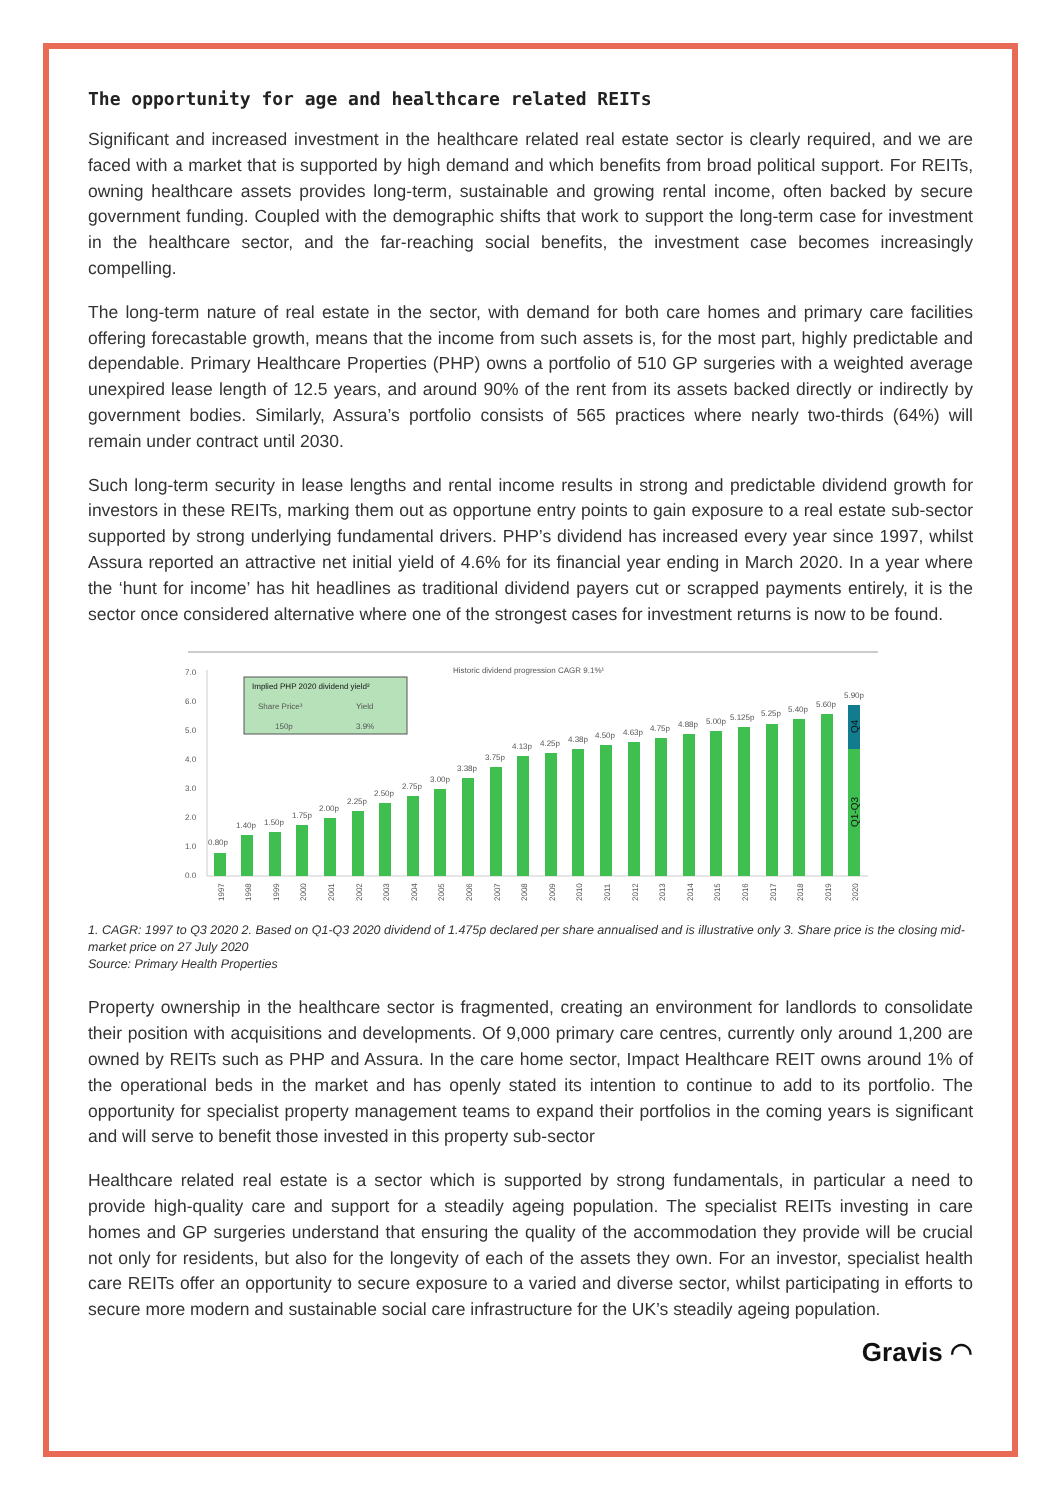The opportunity for age and healthcare related REITs
Significant and increased investment in the healthcare related real estate sector is clearly required, and we are faced with a market that is supported by high demand and which benefits from broad political support. For REITs, owning healthcare assets provides long-term, sustainable and growing rental income, often backed by secure government funding. Coupled with the demographic shifts that work to support the long-term case for investment in the healthcare sector, and the far-reaching social benefits, the investment case becomes increasingly compelling.
The long-term nature of real estate in the sector, with demand for both care homes and primary care facilities offering forecastable growth, means that the income from such assets is, for the most part, highly predictable and dependable. Primary Healthcare Properties (PHP) owns a portfolio of 510 GP surgeries with a weighted average unexpired lease length of 12.5 years, and around 90% of the rent from its assets backed directly or indirectly by government bodies. Similarly, Assura’s portfolio consists of 565 practices where nearly two-thirds (64%) will remain under contract until 2030.
Such long-term security in lease lengths and rental income results in strong and predictable dividend growth for investors in these REITs, marking them out as opportune entry points to gain exposure to a real estate sub-sector supported by strong underlying fundamental drivers. PHP’s dividend has increased every year since 1997, whilst Assura reported an attractive net initial yield of 4.6% for its financial year ending in March 2020. In a year where the ‘hunt for income’ has hit headlines as traditional dividend payers cut or scrapped payments entirely, it is the sector once considered alternative where one of the strongest cases for investment returns is now to be found.
Historic dividend progression CAGR 9.1%¹
7.0
6.0
5.0
4.0
3.0
2.0
1.0
0.0
Implied PHP 2020 dividend yield²
Share Price³
Yield
150p
3.9%
0.80p
1.40p
1.50p
1.75p
2.00p
2.25p
2.50p
2.75p
3.00p
3.38p
3.75p
4.13p
4.25p
4.38p
4.50p
4.63p
4.75p
4.88p
5.00p
5.125p
5.25p
5.40p
5.60p
5.90p
1997
1998
1999
2000
2001
2002
2003
2004
2005
2006
2007
2008
2009
2010
2011
2012
2013
2014
2015
2016
2017
2018
2019
2020
Q4
Q1-Q3
1. CAGR: 1997 to Q3 2020 2. Based on Q1-Q3 2020 dividend of 1.475p declared per share annualised and is illustrative only 3. Share price is the closing mid-market price on 27 July 2020
Source: Primary Health Properties
Property ownership in the healthcare sector is fragmented, creating an environment for landlords to consolidate their position with acquisitions and developments. Of 9,000 primary care centres, currently only around 1,200 are owned by REITs such as PHP and Assura. In the care home sector, Impact Healthcare REIT owns around 1% of the operational beds in the market and has openly stated its intention to continue to add to its portfolio. The opportunity for specialist property management teams to expand their portfolios in the coming years is significant and will serve to benefit those invested in this property sub-sector
Healthcare related real estate is a sector which is supported by strong fundamentals, in particular a need to provide high-quality care and support for a steadily ageing population. The specialist REITs investing in care homes and GP surgeries understand that ensuring the quality of the accommodation they provide will be crucial not only for residents, but also for the longevity of each of the assets they own. For an investor, specialist health care REITs offer an opportunity to secure exposure to a varied and diverse sector, whilst participating in efforts to secure more modern and sustainable social care infrastructure for the UK’s steadily ageing population.
Gravis ◠